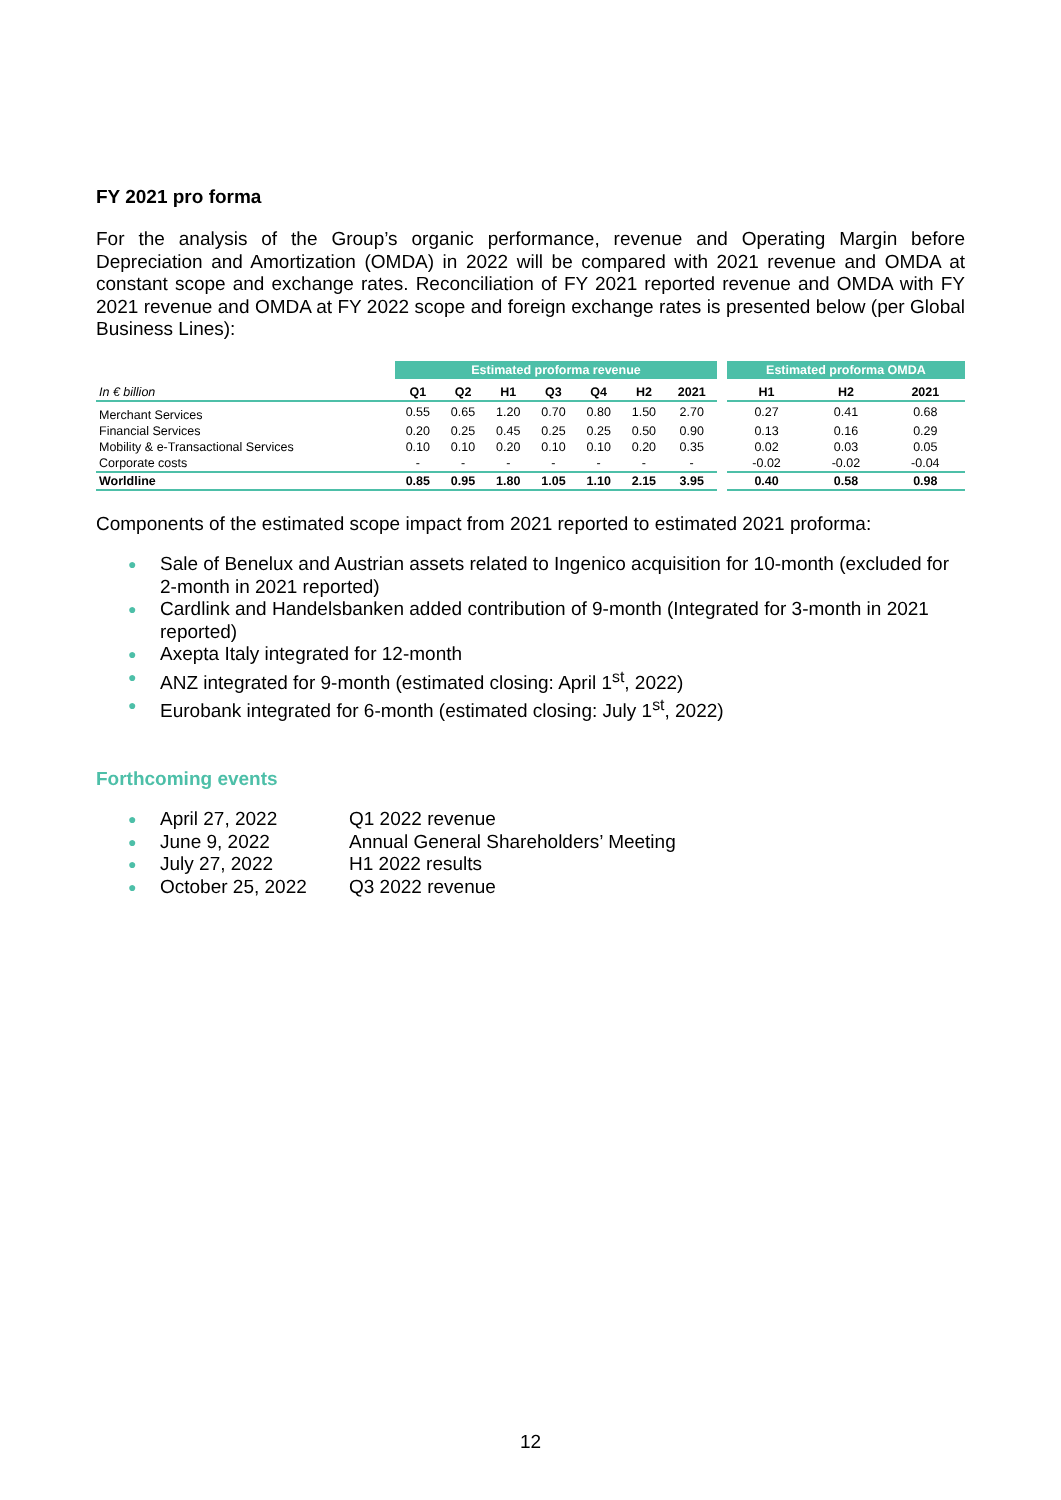FY 2021 pro forma
For the analysis of the Group’s organic performance, revenue and Operating Margin before Depreciation and Amortization (OMDA) in 2022 will be compared with 2021 revenue and OMDA at constant scope and exchange rates. Reconciliation of FY 2021 reported revenue and OMDA with FY 2021 revenue and OMDA at FY 2022 scope and foreign exchange rates is presented below (per Global Business Lines):
| | Estimated proforma revenue | | | | | | | | Estimated proforma OMDA | | |
| --- | --- | --- | --- | --- | --- | --- | --- | --- | --- | --- | --- |
| In € billion | Q1 | Q2 | H1 | Q3 | Q4 | H2 | 2021 | | H1 | H2 | 2021 |
| Merchant Services | 0.55 | 0.65 | 1.20 | 0.70 | 0.80 | 1.50 | 2.70 | | 0.27 | 0.41 | 0.68 |
| Financial Services | 0.20 | 0.25 | 0.45 | 0.25 | 0.25 | 0.50 | 0.90 | | 0.13 | 0.16 | 0.29 |
| Mobility & e-Transactional Services | 0.10 | 0.10 | 0.20 | 0.10 | 0.10 | 0.20 | 0.35 | | 0.02 | 0.03 | 0.05 |
| Corporate costs | - | - | - | - | - | - | - | | -0.02 | -0.02 | -0.04 |
| Worldline | 0.85 | 0.95 | 1.80 | 1.05 | 1.10 | 2.15 | 3.95 | | 0.40 | 0.58 | 0.98 |
Components of the estimated scope impact from 2021 reported to estimated 2021 proforma:
● Sale of Benelux and Austrian assets related to Ingenico acquisition for 10-month (excluded for 2-month in 2021 reported)
● Cardlink and Handelsbanken added contribution of 9-month (Integrated for 3-month in 2021 reported)
● Axepta Italy integrated for 12-month
● ANZ integrated for 9-month (estimated closing: April 1<sup>st</sup>, 2022)
● Eurobank integrated for 6-month (estimated closing: July 1<sup>st</sup>, 2022)
Forthcoming events
● April 27, 2022 Q1 2022 revenue
● June 9, 2022 Annual General Shareholders’ Meeting
● July 27, 2022 H1 2022 results
● October 25, 2022 Q3 2022 revenue
12